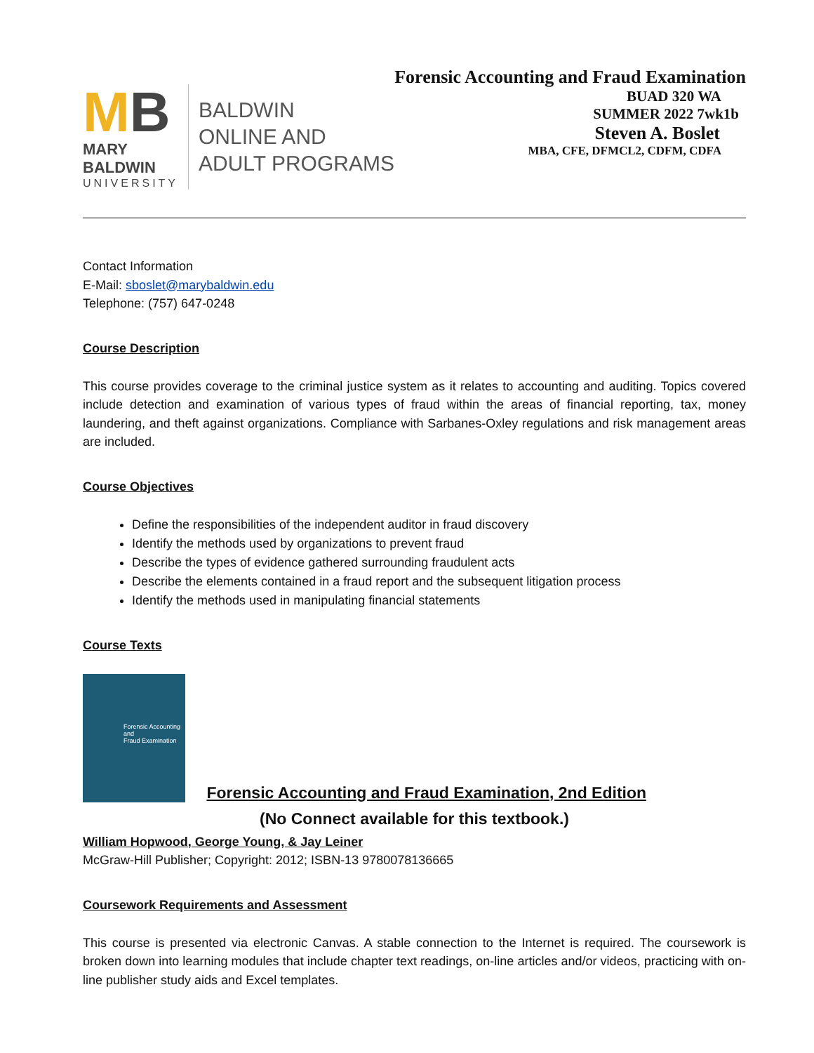MB
MARY BALDWIN
UNIVERSITY
BALDWIN
ONLINE AND
ADULT PROGRAMS
Forensic Accounting and Fraud Examination
BUAD 320 WA
SUMMER 2022 7wk1b
Steven A. Boslet
MBA, CFE, DFMCL2, CDFM, CDFA
Contact Information
E-Mail: sboslet@marybaldwin.edu
Telephone: (757) 647-0248
Course Description
This course provides coverage to the criminal justice system as it relates to accounting and auditing. Topics covered include detection and examination of various types of fraud within the areas of financial reporting, tax, money laundering, and theft against organizations. Compliance with Sarbanes-Oxley regulations and risk management areas are included.
Course Objectives
Define the responsibilities of the independent auditor in fraud discovery
Identify the methods used by organizations to prevent fraud
Describe the types of evidence gathered surrounding fraudulent acts
Describe the elements contained in a fraud report and the subsequent litigation process
Identify the methods used in manipulating financial statements
Course Texts
Forensic Accounting
and
Fraud Examination
Forensic Accounting and Fraud Examination, 2nd Edition
(No Connect available for this textbook.)
William Hopwood, George Young, & Jay Leiner
McGraw-Hill Publisher; Copyright: 2012; ISBN-13 9780078136665
Coursework Requirements and Assessment
This course is presented via electronic Canvas. A stable connection to the Internet is required. The coursework is broken down into learning modules that include chapter text readings, on-line articles and/or videos, practicing with on-line publisher study aids and Excel templates.